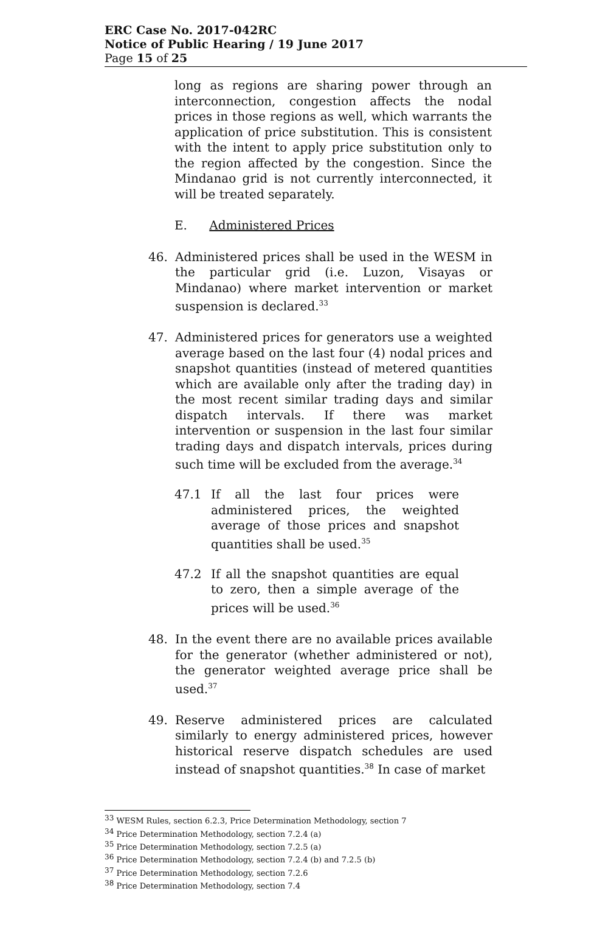ERC Case No. 2017-042RC
Notice of Public Hearing / 19 June 2017
Page 15 of 25
long as regions are sharing power through an interconnection, congestion affects the nodal prices in those regions as well, which warrants the application of price substitution. This is consistent with the intent to apply price substitution only to the region affected by the congestion. Since the Mindanao grid is not currently interconnected, it will be treated separately.
E. Administered Prices
46. Administered prices shall be used in the WESM in the particular grid (i.e. Luzon, Visayas or Mindanao) where market intervention or market suspension is declared.<sup>33</sup>
47. Administered prices for generators use a weighted average based on the last four (4) nodal prices and snapshot quantities (instead of metered quantities which are available only after the trading day) in the most recent similar trading days and similar dispatch intervals. If there was market intervention or suspension in the last four similar trading days and dispatch intervals, prices during such time will be excluded from the average.<sup>34</sup>
47.1 If all the last four prices were administered prices, the weighted average of those prices and snapshot quantities shall be used.<sup>35</sup>
47.2 If all the snapshot quantities are equal to zero, then a simple average of the prices will be used.<sup>36</sup>
48. In the event there are no available prices available for the generator (whether administered or not), the generator weighted average price shall be used.<sup>37</sup>
49. Reserve administered prices are calculated similarly to energy administered prices, however historical reserve dispatch schedules are used instead of snapshot quantities.<sup>38</sup> In case of market
<sup>33</sup> WESM Rules, section 6.2.3, Price Determination Methodology, section 7
<sup>34</sup> Price Determination Methodology, section 7.2.4 (a)
<sup>35</sup> Price Determination Methodology, section 7.2.5 (a)
<sup>36</sup> Price Determination Methodology, section 7.2.4 (b) and 7.2.5 (b)
<sup>37</sup> Price Determination Methodology, section 7.2.6
<sup>38</sup> Price Determination Methodology, section 7.4